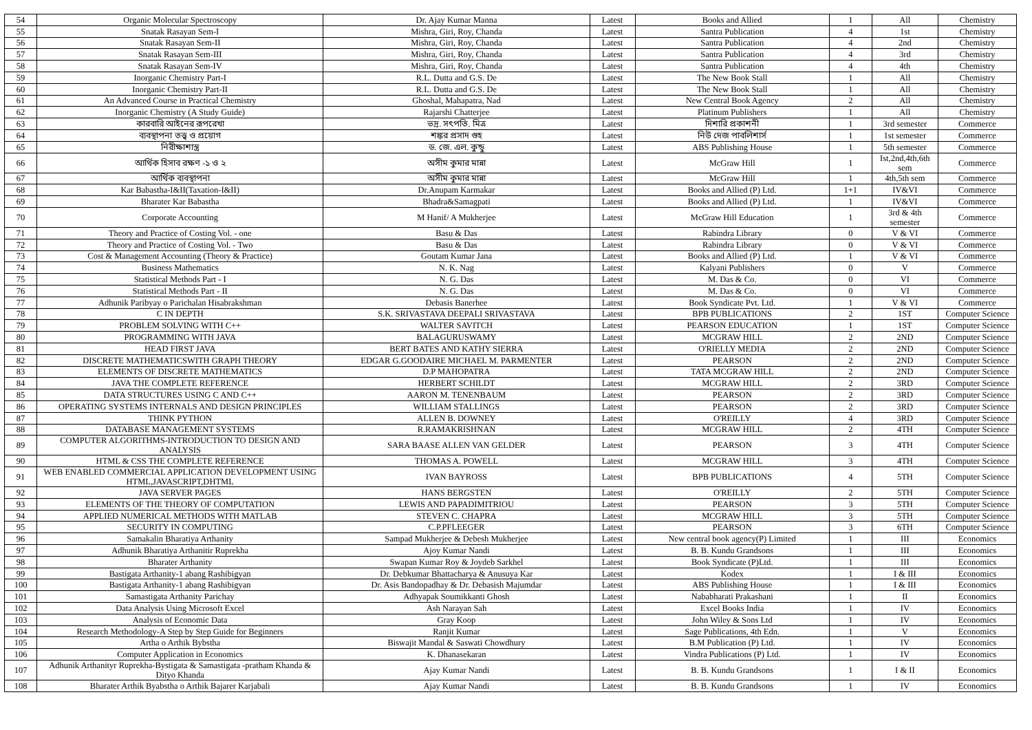| 54 | Organic Molecular Spectroscopy | Dr. Ajay Kumar Manna | Latest | Books and Allied | 1 | All | Chemistry |
| 55 | Snatak Rasayan Sem-I | Mishra, Giri, Roy, Chanda | Latest | Santra Publication | 4 | 1st | Chemistry |
| 56 | Snatak Rasayan Sem-II | Mishra, Giri, Roy, Chanda | Latest | Santra Publication | 4 | 2nd | Chemistry |
| 57 | Snatak Rasayan Sem-III | Mishra, Giri, Roy, Chanda | Latest | Santra Publication | 4 | 3rd | Chemistry |
| 58 | Snatak Rasayan Sem-IV | Mishra, Giri, Roy, Chanda | Latest | Santra Publication | 4 | 4th | Chemistry |
| 59 | Inorganic Chemistry Part-I | R.L. Dutta and G.S. De | Latest | The New Book Stall | 1 | All | Chemistry |
| 60 | Inorganic Chemistry Part-II | R.L. Dutta and G.S. De | Latest | The New Book Stall | 1 | All | Chemistry |
| 61 | An Advanced Course in Practical Chemistry | Ghoshal, Mahapatra, Nad | Latest | New Central Book Agency | 2 | All | Chemistry |
| 62 | Inorganic Chemistry (A Study Guide) | Rajarshi Chatterjee | Latest | Platinum Publishers | 1 | All | Chemistry |
| 63 | কারবারি আইনের রূপরেখা | ভদ্র. সৎপতি. মিত্র | Latest | দিশারি প্রকাশনী | 1 | 3rd semester | Commerce |
| 64 | ব্যবস্থাপনা তত্ত্ব ও প্রয়োগ | শঙ্কর প্রসাদ গুহ | Latest | নিউ দেজ পাবলিশার্স | 1 | 1st semester | Commerce |
| 65 | নিরীক্ষাশাস্ত্র | ড. জে. এল. কুন্ডু | Latest | ABS Publishing House | 1 | 5th semester | Commerce |
| 66 | আর্থিক হিসাব রক্ষণ -১ ও ২ | অসীম কুমার মান্না | Latest | McGraw Hill | 1 | Ist,2nd,4th,6th sem | Commerce |
| 67 | আর্থিক ব্যবস্থাপনা | অসীম কুমার মান্না | Latest | McGraw Hill | 1 | 4th,5th sem | Commerce |
| 68 | Kar Babastha-I&II(Taxation-I&II) | Dr.Anupam Karmakar | Latest | Books and Allied (P) Ltd. | 1+1 | IV&VI | Commerce |
| 69 | Bharater Kar Babastha | Bhadra&Samagpati | Latest | Books and Allied (P) Ltd. | 1 | IV&VI | Commerce |
| 70 | Corporate Accounting | M Hanif/ A Mukherjee | Latest | McGraw Hill Education | 1 | 3rd & 4th semester | Commerce |
| 71 | Theory and Practice of Costing Vol. - one | Basu & Das | Latest | Rabindra Library | 0 | V & VI | Commerce |
| 72 | Theory and Practice of Costing Vol. - Two | Basu & Das | Latest | Rabindra Library | 0 | V & VI | Commerce |
| 73 | Cost & Management Accounting (Theory & Practice) | Goutam Kumar Jana | Latest | Books and Allied (P) Ltd. | 1 | V & VI | Commerce |
| 74 | Business Mathematics | N. K. Nag | Latest | Kalyani Publishers | 0 | V | Commerce |
| 75 | Statistical Methods Part - I | N. G. Das | Latest | M. Das & Co. | 0 | VI | Commerce |
| 76 | Statistical Methods Part - II | N. G. Das | Latest | M. Das & Co. | 0 | VI | Commerce |
| 77 | Adhunik Paribyay o Parichalan Hisabrakshman | Debasis Banerhee | Latest | Book Syndicate Pvt. Ltd. | 1 | V & VI | Commerce |
| 78 | C IN DEPTH | S.K. SRIVASTAVA DEEPALI SRIVASTAVA | Latest | BPB PUBLICATIONS | 2 | 1ST | Computer Science |
| 79 | PROBLEM SOLVING WITH C++ | WALTER SAVITCH | Latest | PEARSON EDUCATION | 1 | 1ST | Computer Science |
| 80 | PROGRAMMING WITH JAVA | BALAGURUSWAMY | Latest | MCGRAW HILL | 2 | 2ND | Computer Science |
| 81 | HEAD FIRST JAVA | BERT BATES AND KATHY SIERRA | Latest | O'RIELLY MEDIA | 2 | 2ND | Computer Science |
| 82 | DISCRETE MATHEMATICSWITH GRAPH THEORY | EDGAR G.GOODAIRE MICHAEL M. PARMENTER | Latest | PEARSON | 2 | 2ND | Computer Science |
| 83 | ELEMENTS OF DISCRETE MATHEMATICS | D.P MAHOPATRA | Latest | TATA MCGRAW HILL | 2 | 2ND | Computer Science |
| 84 | JAVA THE COMPLETE REFERENCE | HERBERT SCHILDT | Latest | MCGRAW HILL | 2 | 3RD | Computer Science |
| 85 | DATA STRUCTURES USING C AND C++ | AARON M. TENENBAUM | Latest | PEARSON | 2 | 3RD | Computer Science |
| 86 | OPERATING SYSTEMS INTERNALS AND DESIGN PRINCIPLES | WILLIAM STALLINGS | Latest | PEARSON | 2 | 3RD | Computer Science |
| 87 | THINK PYTHON | ALLEN B. DOWNEY | Latest | O'REILLY | 4 | 3RD | Computer Science |
| 88 | DATABASE MANAGEMENT SYSTEMS | R.RAMAKRISHNAN | Latest | MCGRAW HILL | 2 | 4TH | Computer Science |
| 89 | COMPUTER ALGORITHMS-INTRODUCTION TO DESIGN AND ANALYSIS | SARA BAASE ALLEN VAN GELDER | Latest | PEARSON | 3 | 4TH | Computer Science |
| 90 | HTML & CSS THE COMPLETE REFERENCE | THOMAS A. POWELL | Latest | MCGRAW HILL | 3 | 4TH | Computer Science |
| 91 | WEB ENABLED COMMERCIAL APPLICATION DEVELOPMENT USING HTML,JAVASCRIPT,DHTML | IVAN BAYROSS | Latest | BPB PUBLICATIONS | 4 | 5TH | Computer Science |
| 92 | JAVA SERVER PAGES | HANS BERGSTEN | Latest | O'REILLY | 2 | 5TH | Computer Science |
| 93 | ELEMENTS OF THE THEORY OF COMPUTATION | LEWIS AND PAPADIMITRIOU | Latest | PEARSON | 3 | 5TH | Computer Science |
| 94 | APPLIED NUMERICAL METHODS WITH MATLAB | STEVEN C. CHAPRA | Latest | MCGRAW HILL | 3 | 5TH | Computer Science |
| 95 | SECURITY IN COMPUTING | C.P.PFLEEGER | Latest | PEARSON | 3 | 6TH | Computer Science |
| 96 | Samakalin Bharatiya Arthanity | Sampad Mukherjee & Debesh Mukherjee | Latest | New central book agency(P) Limited | 1 | III | Economics |
| 97 | Adhunik Bharatiya Arthanitir Ruprekha | Ajoy Kumar Nandi | Latest | B. B. Kundu Grandsons | 1 | III | Economics |
| 98 | Bharater Arthanity | Swapan Kumar Roy & Joydeb Sarkhel | Latest | Book Syndicate (P)Ltd. | 1 | III | Economics |
| 99 | Bastigata Arthanity-1 abang Rashibigyan | Dr. Debkumar Bhattacharya & Anusuya Kar | Latest | Kodex | 1 | I & III | Economics |
| 100 | Bastigata Arthanity-1 abang Rashibigyan | Dr. Asis Bandopadhay & Dr. Debasish Majumdar | Latest | ABS Publishing House | 1 | I & III | Economics |
| 101 | Samastigata Arthanity Parichay | Adhyapak Soumikkanti Ghosh | Latest | Nababharati Prakashani | 1 | II | Economics |
| 102 | Data Analysis Using Microsoft Excel | Ash Narayan Sah | Latest | Excel Books India | 1 | IV | Economics |
| 103 | Analysis of Economic Data | Gray Koop | Latest | John Wiley & Sons Ltd | 1 | IV | Economics |
| 104 | Research Methodology-A Step by Step Guide for Beginners | Ranjit Kumar | Latest | Sage Publications, 4th Edn. | 1 | V | Economics |
| 105 | Artha o Arthik Bybstha | Biswajit Mandal & Saswati Chowdhury | Latest | B.M Publication (P) Ltd. | 1 | IV | Economics |
| 106 | Computer Application in Economics | K. Dhanasekaran | Latest | Vindra Publications (P) Ltd. | 1 | IV | Economics |
| 107 | Adhunik Arthanityr Ruprekha-Bystigata & Samastigata -pratham Khanda & Dityo Khanda | Ajay Kumar Nandi | Latest | B. B. Kundu Grandsons | 1 | I & II | Economics |
| 108 | Bharater Arthik Byabstha o Arthik Bajarer Karjabali | Ajay Kumar Nandi | Latest | B. B. Kundu Grandsons | 1 | IV | Economics |